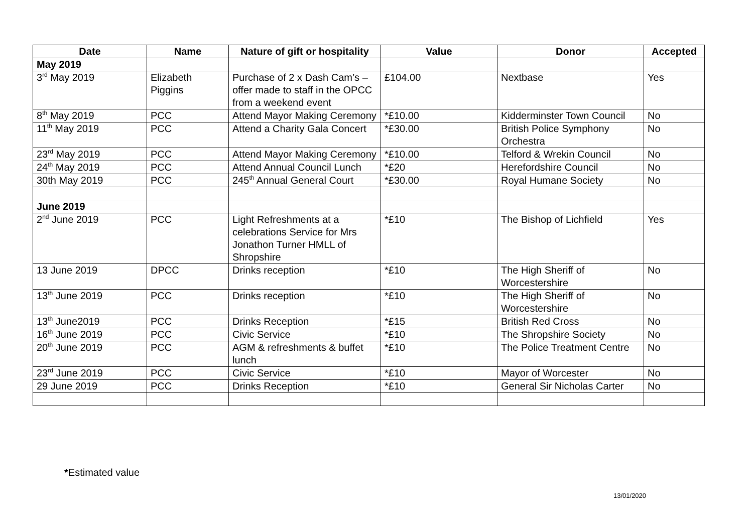| Date | Name | Nature of gift or hospitality | Value | Donor | Accepted |
| --- | --- | --- | --- | --- | --- |
| May 2019 | | | | | |
| 3<sup>rd</sup> May 2019 | Elizabeth Piggins | Purchase of 2 x Dash Cam’s – offer made to staff in the OPCC from a weekend event | £104.00 | Nextbase | Yes |
| 8<sup>th</sup> May 2019 | PCC | Attend Mayor Making Ceremony | *£10.00 | Kidderminster Town Council | No |
| 11<sup>th</sup> May 2019 | PCC | Attend a Charity Gala Concert | *£30.00 | British Police Symphony Orchestra | No |
| 23<sup>rd</sup> May 2019 | PCC | Attend Mayor Making Ceremony | *£10.00 | Telford & Wrekin Council | No |
| 24<sup>th</sup> May 2019 | PCC | Attend Annual Council Lunch | *£20 | Herefordshire Council | No |
| 30th May 2019 | PCC | 245<sup>th</sup> Annual General Court | *£30.00 | Royal Humane Society | No |
| June 2019 | | | | | |
| 2<sup>nd</sup> June 2019 | PCC | Light Refreshments at a celebrations Service for Mrs Jonathon Turner HMLL of Shropshire | *£10 | The Bishop of Lichfield | Yes |
| 13 June 2019 | DPCC | Drinks reception | *£10 | The High Sheriff of Worcestershire | No |
| 13<sup>th</sup> June 2019 | PCC | Drinks reception | *£10 | The High Sheriff of Worcestershire | No |
| 13<sup>th</sup> June2019 | PCC | Drinks Reception | *£15 | British Red Cross | No |
| 16<sup>th</sup> June 2019 | PCC | Civic Service | *£10 | The Shropshire Society | No |
| 20<sup>th</sup> June 2019 | PCC | AGM & refreshments & buffet lunch | *£10 | The Police Treatment Centre | No |
| 23<sup>rd</sup> June 2019 | PCC | Civic Service | *£10 | Mayor of Worcester | No |
| 29 June 2019 | PCC | Drinks Reception | *£10 | General Sir Nicholas Carter | No |
*Estimated value
13/01/2020